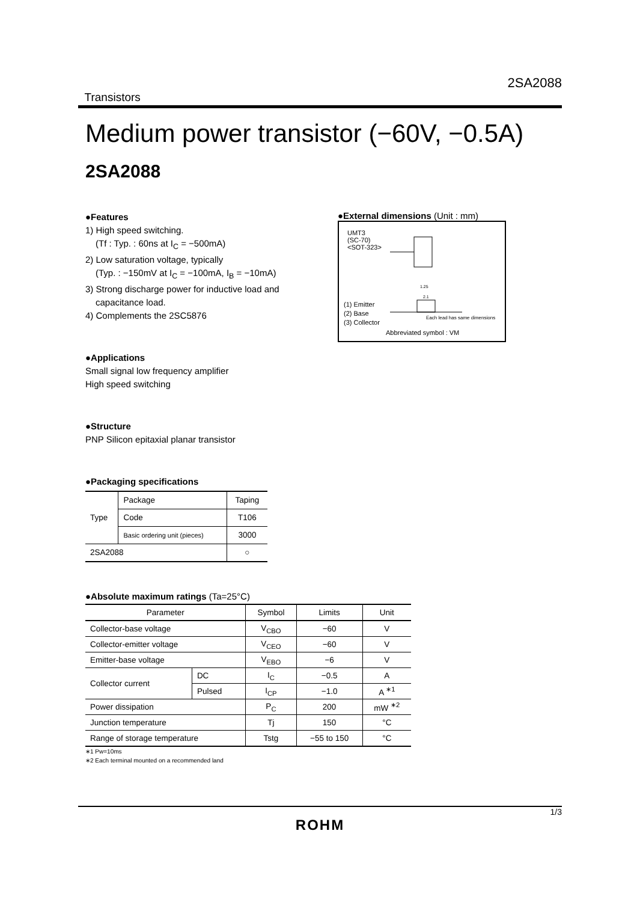2SA2088
Transistors
Medium power transistor (−60V, −0.5A)
2SA2088
●Features
1) High speed switching.
(Tf : Typ. : 60ns at I<sub>C</sub> = −500mA)
2) Low saturation voltage, typically
(Typ. : −150mV at I<sub>C</sub> = −100mA, I<sub>B</sub> = −10mA)
3) Strong discharge power for inductive load and
capacitance load.
4) Complements the 2SC5876
●Applications
Small signal low frequency amplifier
High speed switching
●Structure
PNP Silicon epitaxial planar transistor
●Packaging specifications
| Type | Package | Taping |
| | Code | T106 |
| | Basic ordering unit (pieces) | 3000 |
| 2SA2088 | | ○ |
●External dimensions (Unit : mm)
UMT3
(SC-70)
<SOT-323>
1.25
2.1
(1) Emitter
(2) Base
(3) Collector
Each lead has same dimensions
Abbreviated symbol : VM
●Absolute maximum ratings (Ta=25°C)
| Parameter | | Symbol | Limits | Unit |
| --- | --- | --- | --- | --- |
| Collector-base voltage | | V<sub>CBO</sub> | −60 | V |
| Collector-emitter voltage | | V<sub>CEO</sub> | −60 | V |
| Emitter-base voltage | | V<sub>EBO</sub> | −6 | V |
| Collector current | DC | I<sub>C</sub> | −0.5 | A |
| | Pulsed | I<sub>CP</sub> | −1.0 | A <sup>∗1</sup> |
| Power dissipation | | P<sub>C</sub> | 200 | mW <sup>∗2</sup> |
| Junction temperature | | Tj | 150 | °C |
| Range of storage temperature | | Tstg | −55 to 150 | °C |
∗1 Pw=10ms
∗2 Each terminal mounted on a recommended land
1/3
ROHM